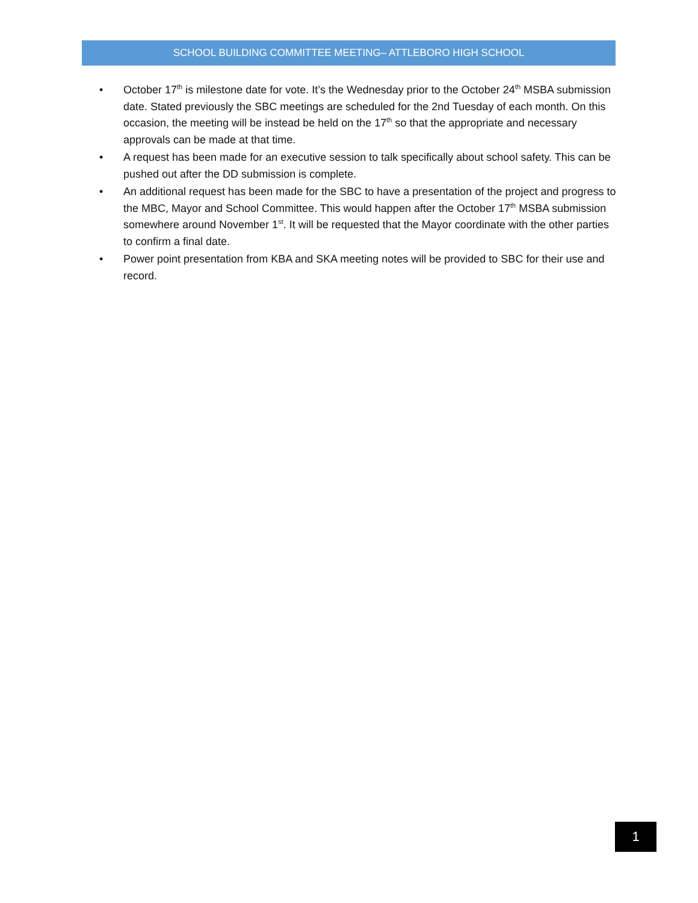SCHOOL BUILDING COMMITTEE MEETING– ATTLEBORO HIGH SCHOOL
• October 17<sup>th</sup> is milestone date for vote. It’s the Wednesday prior to the October 24<sup>th</sup> MSBA submission date. Stated previously the SBC meetings are scheduled for the 2nd Tuesday of each month. On this occasion, the meeting will be instead be held on the 17<sup>th</sup> so that the appropriate and necessary approvals can be made at that time.
• A request has been made for an executive session to talk specifically about school safety. This can be pushed out after the DD submission is complete.
• An additional request has been made for the SBC to have a presentation of the project and progress to the MBC, Mayor and School Committee. This would happen after the October 17<sup>th</sup> MSBA submission somewhere around November 1<sup>st</sup>. It will be requested that the Mayor coordinate with the other parties to confirm a final date.
• Power point presentation from KBA and SKA meeting notes will be provided to SBC for their use and record.
1